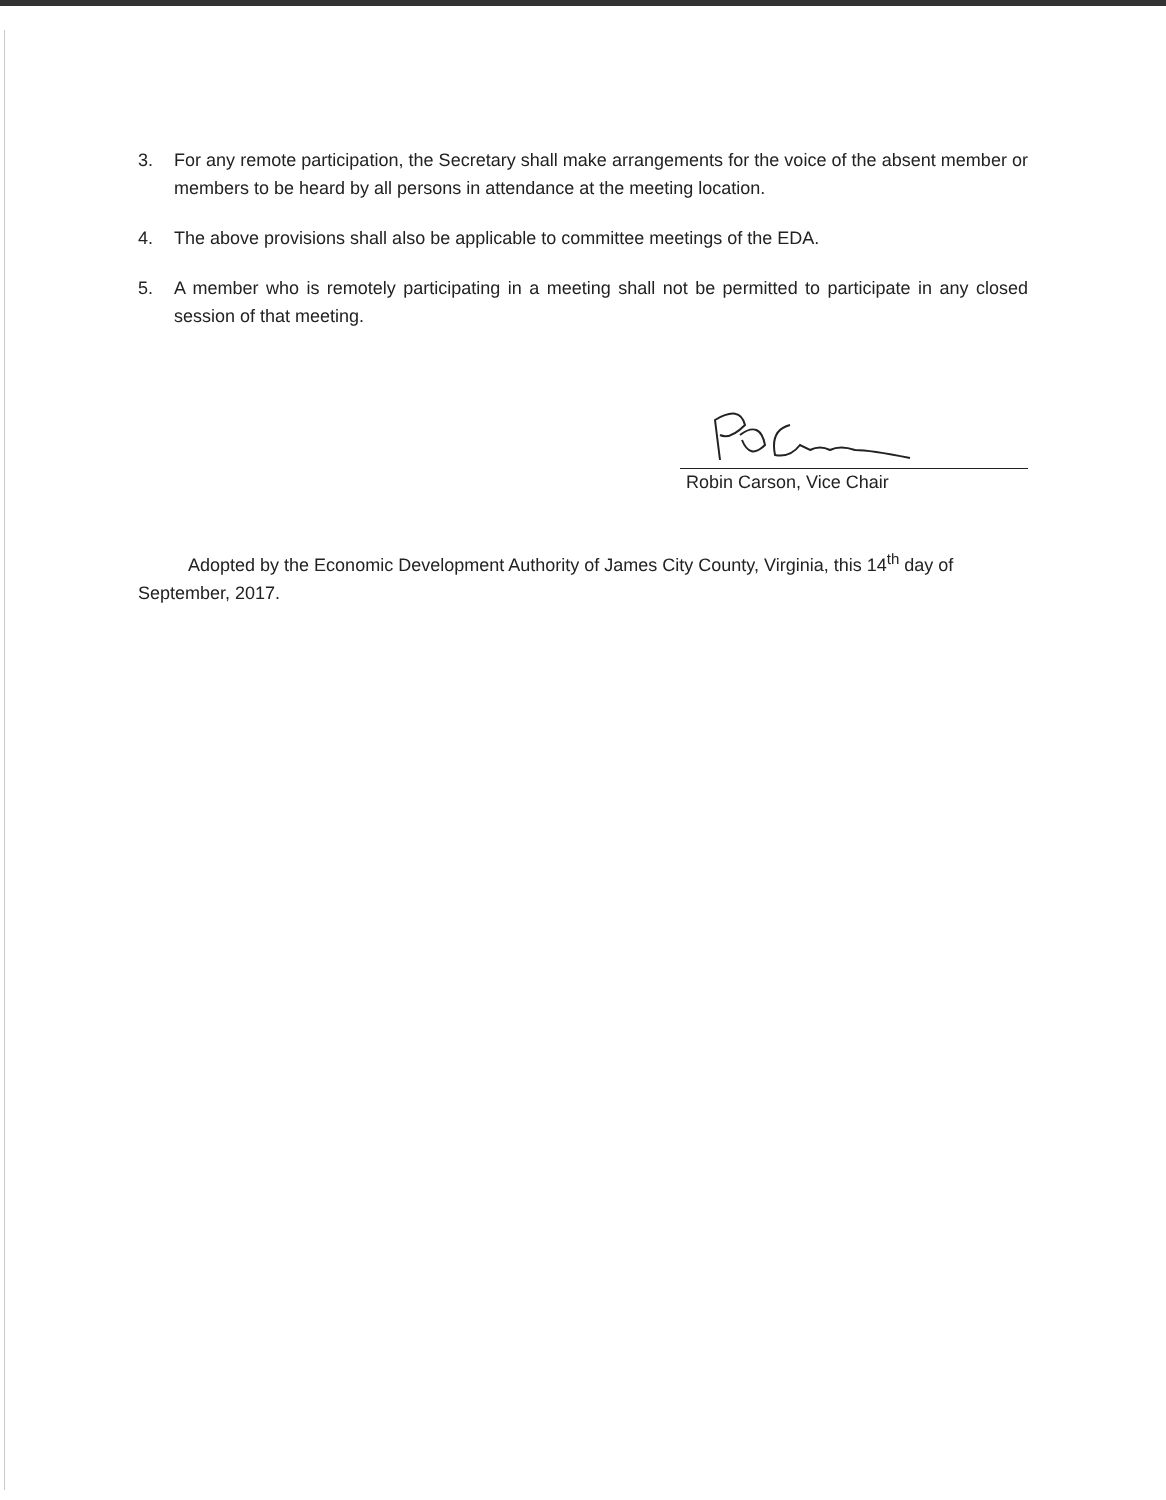3. For any remote participation, the Secretary shall make arrangements for the voice of the absent member or members to be heard by all persons in attendance at the meeting location.
4. The above provisions shall also be applicable to committee meetings of the EDA.
5. A member who is remotely participating in a meeting shall not be permitted to participate in any closed session of that meeting.
Robin Carson, Vice Chair
Adopted by the Economic Development Authority of James City County, Virginia, this 14<sup>th</sup> day of September, 2017.